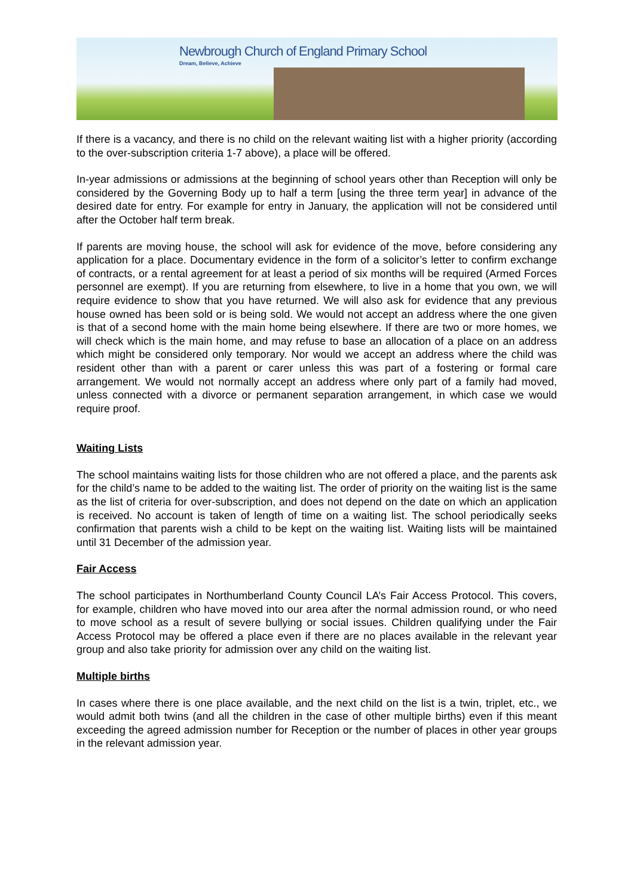Newbrough Church of England Primary School
Dream, Believe, Achieve
If there is a vacancy, and there is no child on the relevant waiting list with a higher priority (according to the over-subscription criteria 1-7 above), a place will be offered.
In-year admissions or admissions at the beginning of school years other than Reception will only be considered by the Governing Body up to half a term [using the three term year] in advance of the desired date for entry. For example for entry in January, the application will not be considered until after the October half term break.
If parents are moving house, the school will ask for evidence of the move, before considering any application for a place. Documentary evidence in the form of a solicitor’s letter to confirm exchange of contracts, or a rental agreement for at least a period of six months will be required (Armed Forces personnel are exempt). If you are returning from elsewhere, to live in a home that you own, we will require evidence to show that you have returned. We will also ask for evidence that any previous house owned has been sold or is being sold. We would not accept an address where the one given is that of a second home with the main home being elsewhere. If there are two or more homes, we will check which is the main home, and may refuse to base an allocation of a place on an address which might be considered only temporary. Nor would we accept an address where the child was resident other than with a parent or carer unless this was part of a fostering or formal care arrangement. We would not normally accept an address where only part of a family had moved, unless connected with a divorce or permanent separation arrangement, in which case we would require proof.
Waiting Lists
The school maintains waiting lists for those children who are not offered a place, and the parents ask for the child’s name to be added to the waiting list. The order of priority on the waiting list is the same as the list of criteria for over-subscription, and does not depend on the date on which an application is received. No account is taken of length of time on a waiting list. The school periodically seeks confirmation that parents wish a child to be kept on the waiting list. Waiting lists will be maintained until 31 December of the admission year.
Fair Access
The school participates in Northumberland County Council LA’s Fair Access Protocol. This covers, for example, children who have moved into our area after the normal admission round, or who need to move school as a result of severe bullying or social issues. Children qualifying under the Fair Access Protocol may be offered a place even if there are no places available in the relevant year group and also take priority for admission over any child on the waiting list.
Multiple births
In cases where there is one place available, and the next child on the list is a twin, triplet, etc., we would admit both twins (and all the children in the case of other multiple births) even if this meant exceeding the agreed admission number for Reception or the number of places in other year groups in the relevant admission year.